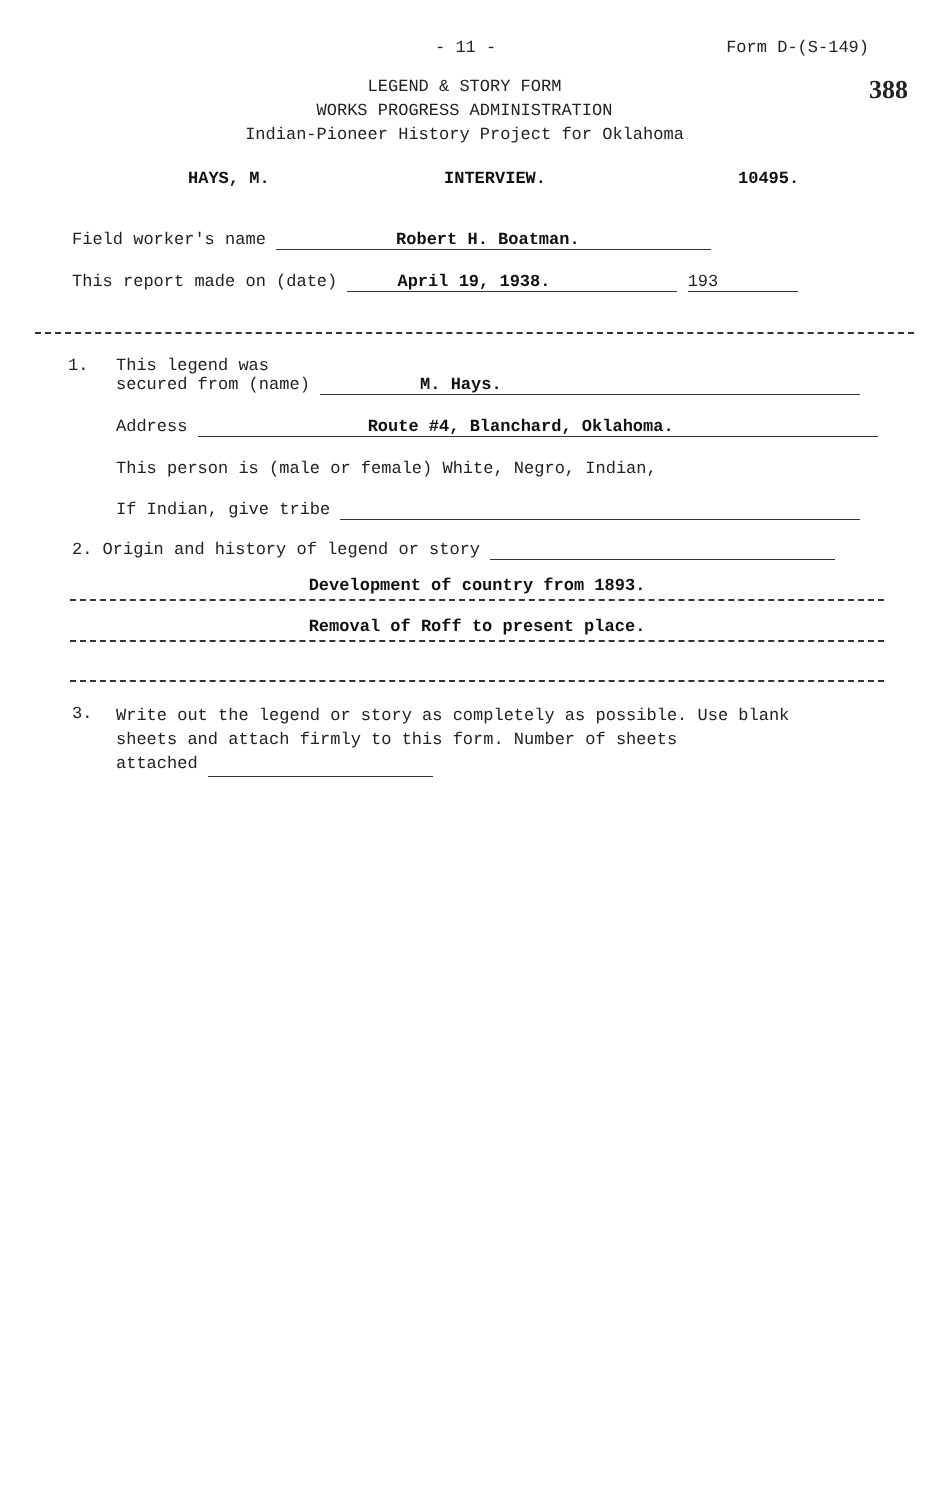- 11 - Form D-(S-149)
LEGEND & STORY FORM
WORKS PROGRESS ADMINISTRATION
Indian-Pioneer History Project for Oklahoma
388
HAYS, M. INTERVIEW. 10495.
Field worker's name Robert H. Boatman.
This report made on (date) April 19, 1938. 193
1. This legend was
secured from (name) M. Hays.
Address Route #4, Blanchard, Oklahoma.
This person is (male or female) White, Negro, Indian,
If Indian, give tribe
2. Origin and history of legend or story
Development of country from 1893.
Removal of Roff to present place.
3.
Write out the legend or story as completely as possible. Use blank
sheets and attach firmly to this form. Number of sheets
attached